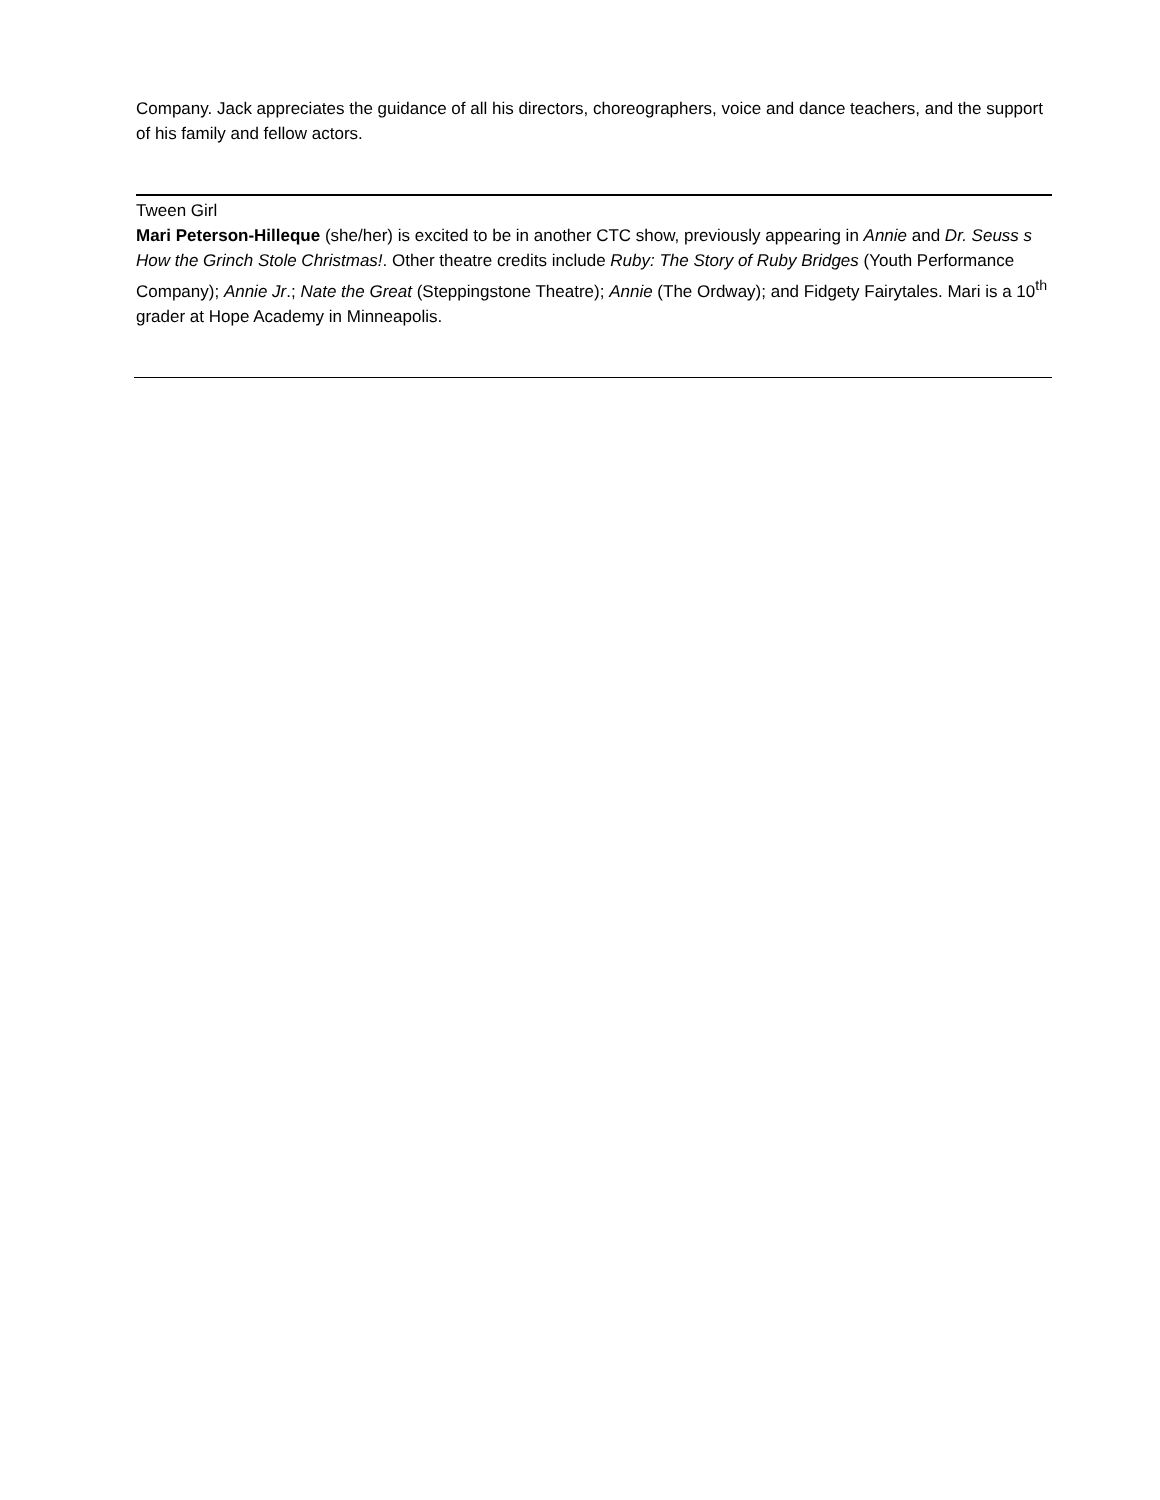Company. Jack appreciates the guidance of all his directors, choreographers, voice and dance teachers, and the support of his family and fellow actors.
Tween Girl
Mari Peterson-Hilleque (she/her) is excited to be in another CTC show, previously appearing in Annie and Dr. Seuss s How the Grinch Stole Christmas!. Other theatre credits include Ruby: The Story of Ruby Bridges (Youth Performance Company); Annie Jr.; Nate the Great (Steppingstone Theatre); Annie (The Ordway); and Fidgety Fairytales. Mari is a 10<sup>th</sup> grader at Hope Academy in Minneapolis.